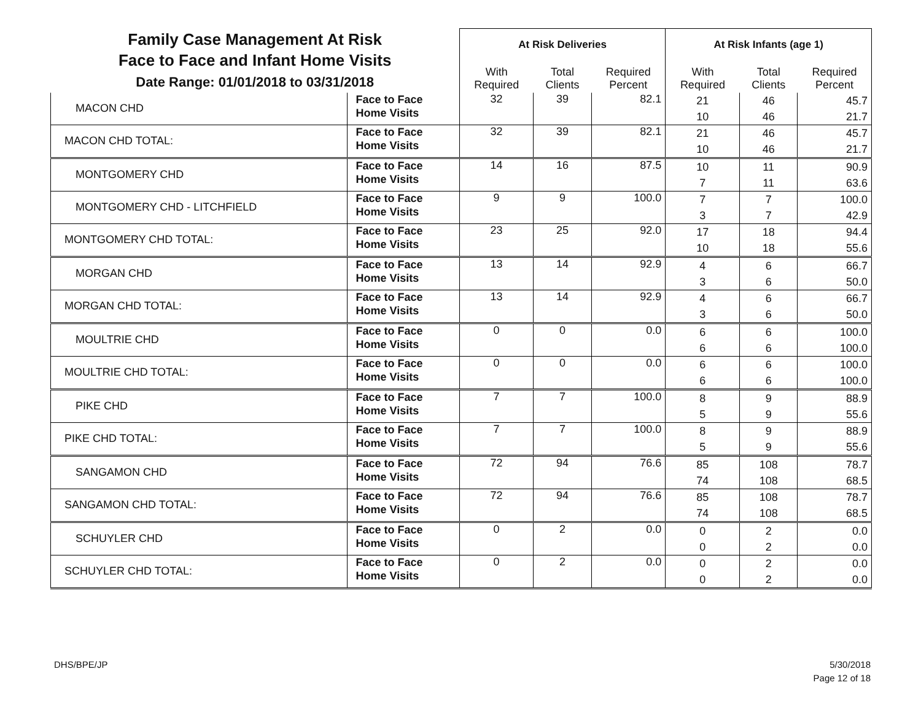| Family Case Management At Risk Face to Face and Infant Home Visits Date Range: 01/01/2018 to 03/31/2018 | | At Risk Deliveries | | | At Risk Infants (age 1) | | |
| --- | --- | --- | --- | --- | --- | --- | --- |
| | | With Required | Total Clients | Required Percent | With Required | Total Clients | Required Percent |
| MACON CHD | Face to Face Home Visits | 32 | 39 | 82.1 | 21 10 | 46 46 | 45.7 21.7 |
| MACON CHD TOTAL: | Face to Face Home Visits | 32 | 39 | 82.1 | 21 10 | 46 46 | 45.7 21.7 |
| MONTGOMERY CHD | Face to Face Home Visits | 14 | 16 | 87.5 | 10 7 | 11 11 | 90.9 63.6 |
| MONTGOMERY CHD - LITCHFIELD | Face to Face Home Visits | 9 | 9 | 100.0 | 7 3 | 7 7 | 100.0 42.9 |
| MONTGOMERY CHD TOTAL: | Face to Face Home Visits | 23 | 25 | 92.0 | 17 10 | 18 18 | 94.4 55.6 |
| MORGAN CHD | Face to Face Home Visits | 13 | 14 | 92.9 | 4 3 | 6 6 | 66.7 50.0 |
| MORGAN CHD TOTAL: | Face to Face Home Visits | 13 | 14 | 92.9 | 4 3 | 6 6 | 66.7 50.0 |
| MOULTRIE CHD | Face to Face Home Visits | 0 | 0 | 0.0 | 6 6 | 6 6 | 100.0 100.0 |
| MOULTRIE CHD TOTAL: | Face to Face Home Visits | 0 | 0 | 0.0 | 6 6 | 6 6 | 100.0 100.0 |
| PIKE CHD | Face to Face Home Visits | 7 | 7 | 100.0 | 8 5 | 9 9 | 88.9 55.6 |
| PIKE CHD TOTAL: | Face to Face Home Visits | 7 | 7 | 100.0 | 8 5 | 9 9 | 88.9 55.6 |
| SANGAMON CHD | Face to Face Home Visits | 72 | 94 | 76.6 | 85 74 | 108 108 | 78.7 68.5 |
| SANGAMON CHD TOTAL: | Face to Face Home Visits | 72 | 94 | 76.6 | 85 74 | 108 108 | 78.7 68.5 |
| SCHUYLER CHD | Face to Face Home Visits | 0 | 2 | 0.0 | 0 0 | 2 2 | 0.0 0.0 |
| SCHUYLER CHD TOTAL: | Face to Face Home Visits | 0 | 2 | 0.0 | 0 0 | 2 2 | 0.0 0.0 |
DHS/BPE/JP
5/30/2018
Page 12 of 18